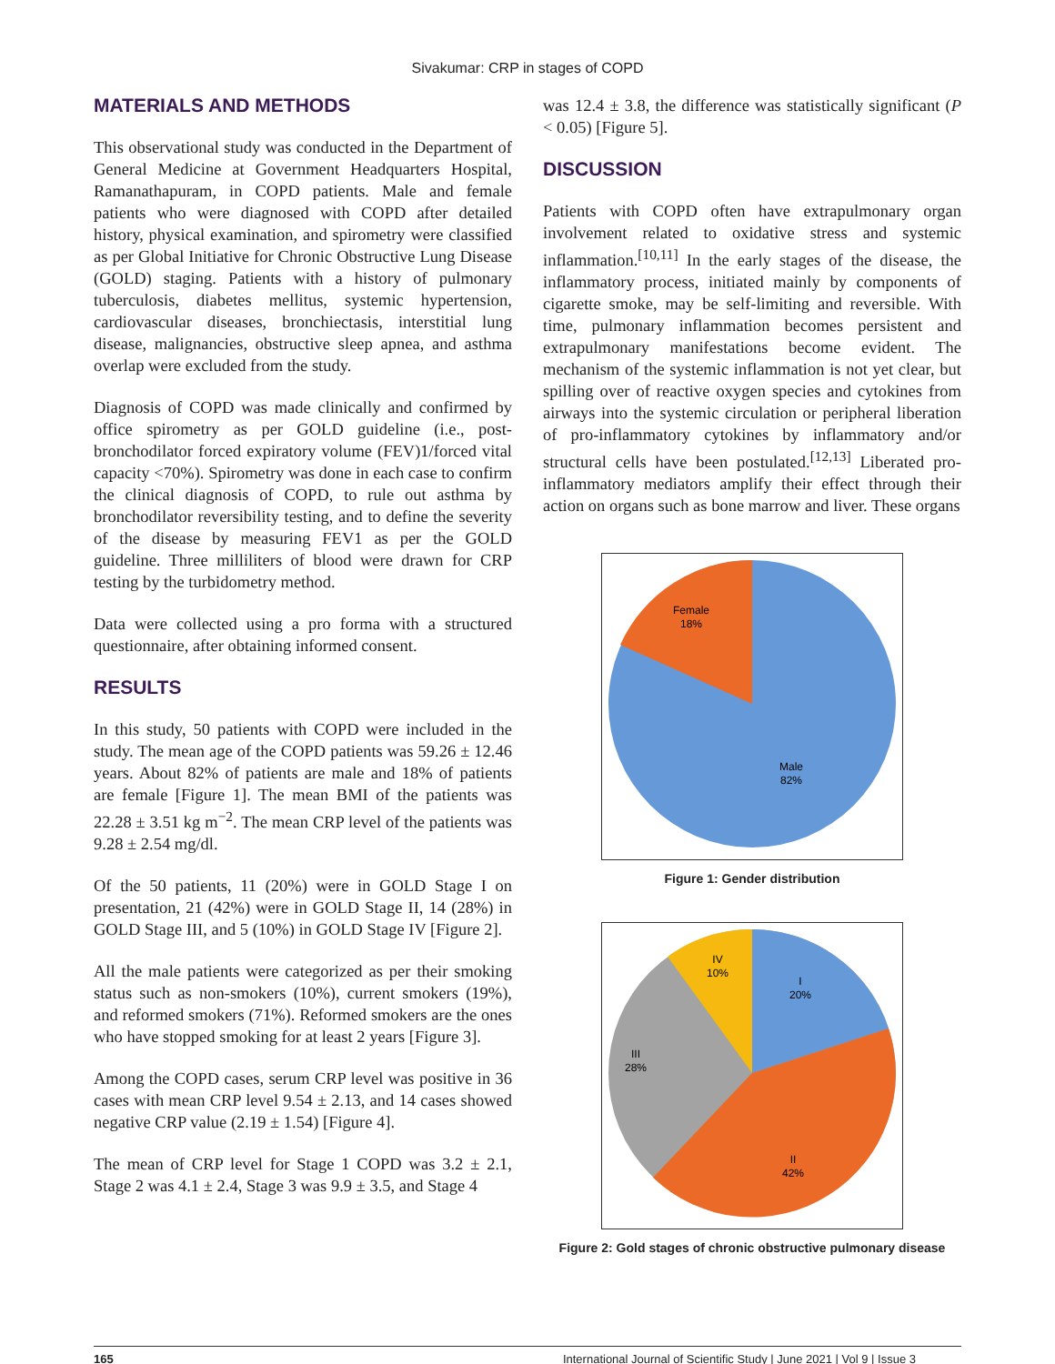Sivakumar: CRP in stages of COPD
MATERIALS AND METHODS
This observational study was conducted in the Department of General Medicine at Government Headquarters Hospital, Ramanathapuram, in COPD patients. Male and female patients who were diagnosed with COPD after detailed history, physical examination, and spirometry were classified as per Global Initiative for Chronic Obstructive Lung Disease (GOLD) staging. Patients with a history of pulmonary tuberculosis, diabetes mellitus, systemic hypertension, cardiovascular diseases, bronchiectasis, interstitial lung disease, malignancies, obstructive sleep apnea, and asthma overlap were excluded from the study.
Diagnosis of COPD was made clinically and confirmed by office spirometry as per GOLD guideline (i.e., post-bronchodilator forced expiratory volume (FEV)1/forced vital capacity <70%). Spirometry was done in each case to confirm the clinical diagnosis of COPD, to rule out asthma by bronchodilator reversibility testing, and to define the severity of the disease by measuring FEV1 as per the GOLD guideline. Three milliliters of blood were drawn for CRP testing by the turbidometry method.
Data were collected using a pro forma with a structured questionnaire, after obtaining informed consent.
RESULTS
In this study, 50 patients with COPD were included in the study. The mean age of the COPD patients was 59.26 ± 12.46 years. About 82% of patients are male and 18% of patients are female [Figure 1]. The mean BMI of the patients was 22.28 ± 3.51 kg m<sup>−2</sup>. The mean CRP level of the patients was 9.28 ± 2.54 mg/dl.
Of the 50 patients, 11 (20%) were in GOLD Stage I on presentation, 21 (42%) were in GOLD Stage II, 14 (28%) in GOLD Stage III, and 5 (10%) in GOLD Stage IV [Figure 2].
All the male patients were categorized as per their smoking status such as non-smokers (10%), current smokers (19%), and reformed smokers (71%). Reformed smokers are the ones who have stopped smoking for at least 2 years [Figure 3].
Among the COPD cases, serum CRP level was positive in 36 cases with mean CRP level 9.54 ± 2.13, and 14 cases showed negative CRP value (2.19 ± 1.54) [Figure 4].
The mean of CRP level for Stage 1 COPD was 3.2 ± 2.1, Stage 2 was 4.1 ± 2.4, Stage 3 was 9.9 ± 3.5, and Stage 4
was 12.4 ± 3.8, the difference was statistically significant (P < 0.05) [Figure 5].
DISCUSSION
Patients with COPD often have extrapulmonary organ involvement related to oxidative stress and systemic inflammation.<sup>[10,11]</sup> In the early stages of the disease, the inflammatory process, initiated mainly by components of cigarette smoke, may be self-limiting and reversible. With time, pulmonary inflammation becomes persistent and extrapulmonary manifestations become evident. The mechanism of the systemic inflammation is not yet clear, but spilling over of reactive oxygen species and cytokines from airways into the systemic circulation or peripheral liberation of pro-inflammatory cytokines by inflammatory and/or structural cells have been postulated.<sup>[12,13]</sup> Liberated pro-inflammatory mediators amplify their effect through their action on organs such as bone marrow and liver. These organs
Female
18%
Male
82%
Figure 1: Gender distribution
IV
10%
I
20%
III
28%
II
42%
Figure 2: Gold stages of chronic obstructive pulmonary disease
165 International Journal of Scientific Study | June 2021 | Vol 9 | Issue 3